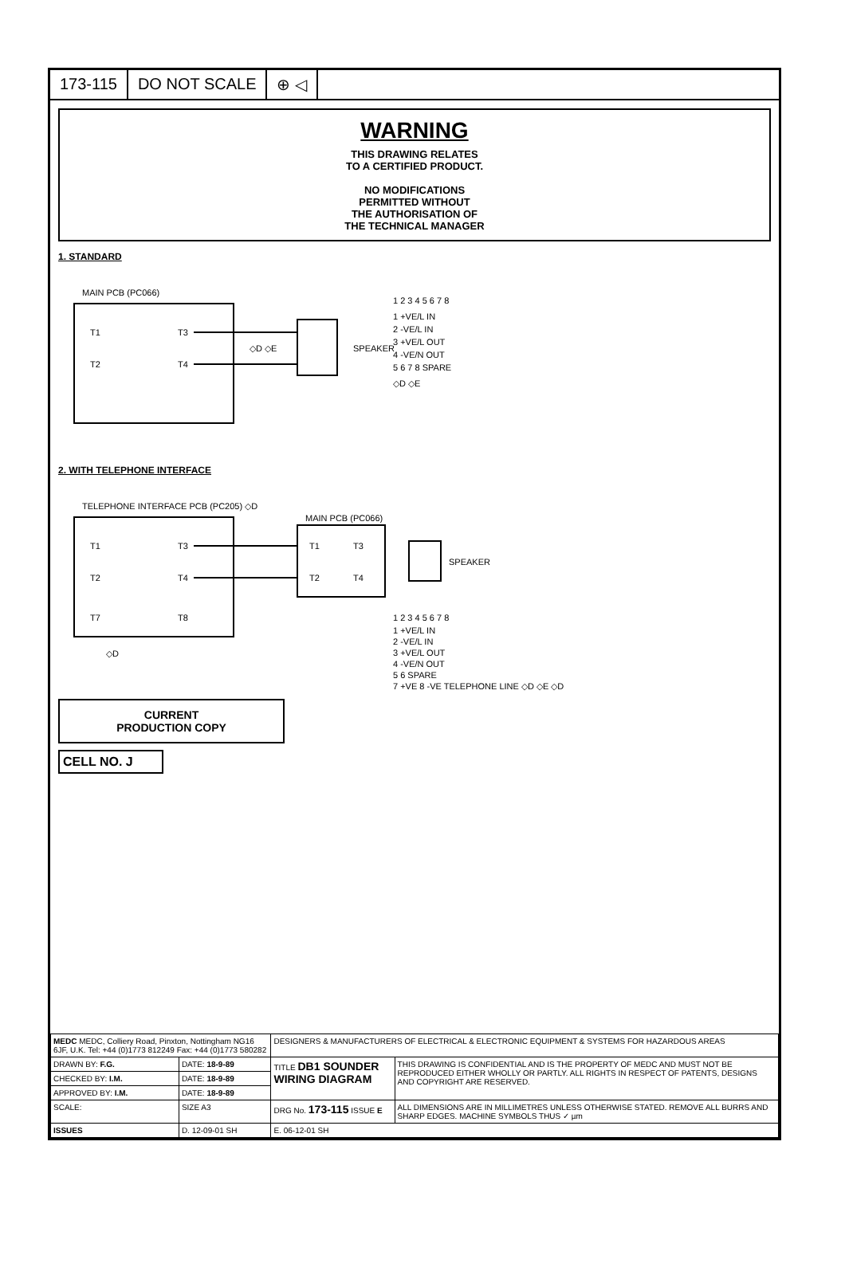173-115 DO NOT SCALE ⊕ ◁
WARNING
THIS DRAWING RELATES
TO A CERTIFIED PRODUCT.
NO MODIFICATIONS
PERMITTED WITHOUT
THE AUTHORISATION OF
THE TECHNICAL MANAGER
1. STANDARD
MAIN PCB (PC066)
T1
T2
T3
T4
SPEAKER
◇D ◇E
1 2 3 4 5 6 7 8
1 +VE/L IN
2 -VE/L IN
3 +VE/L OUT
4 -VE/N OUT
5 6 7 8 SPARE
◇D ◇E
2. WITH TELEPHONE INTERFACE
TELEPHONE INTERFACE PCB (PC205) ◇D
T1
T2
T3
T4
T7
T8
◇D
MAIN PCB (PC066)
T1
T2
T3
T4
SPEAKER
1 2 3 4 5 6 7 8
1 +VE/L IN
2 -VE/L IN
3 +VE/L OUT
4 -VE/N OUT
5 6 SPARE
7 +VE 8 -VE TELEPHONE LINE ◇D ◇E ◇D
CURRENT
PRODUCTION COPY
CELL NO. J
| MEDC MEDC, Colliery Road, Pinxton, Nottingham NG16 6JF, U.K. Tel: +44 (0)1773 812249 Fax: +44 (0)1773 580282 | | DESIGNERS & MANUFACTURERS OF ELECTRICAL & ELECTRONIC EQUIPMENT & SYSTEMS FOR HAZARDOUS AREAS | |
| DRAWN BY: F.G. | DATE: 18-9-89 | TITLE DB1 SOUNDER WIRING DIAGRAM | THIS DRAWING IS CONFIDENTIAL AND IS THE PROPERTY OF MEDC AND MUST NOT BE REPRODUCED EITHER WHOLLY OR PARTLY. ALL RIGHTS IN RESPECT OF PATENTS, DESIGNS AND COPYRIGHT ARE RESERVED. |
| CHECKED BY: I.M. | DATE: 18-9-89 | | |
| APPROVED BY: I.M. | DATE: 18-9-89 | | |
| SCALE: | SIZE A3 | DRG No. 173-115 ISSUE E | ALL DIMENSIONS ARE IN MILLIMETRES UNLESS OTHERWISE STATED. REMOVE ALL BURRS AND SHARP EDGES. MACHINE SYMBOLS THUS ✓ µm |
| ISSUES | D. 12-09-01 SH | E. 06-12-01 SH | |